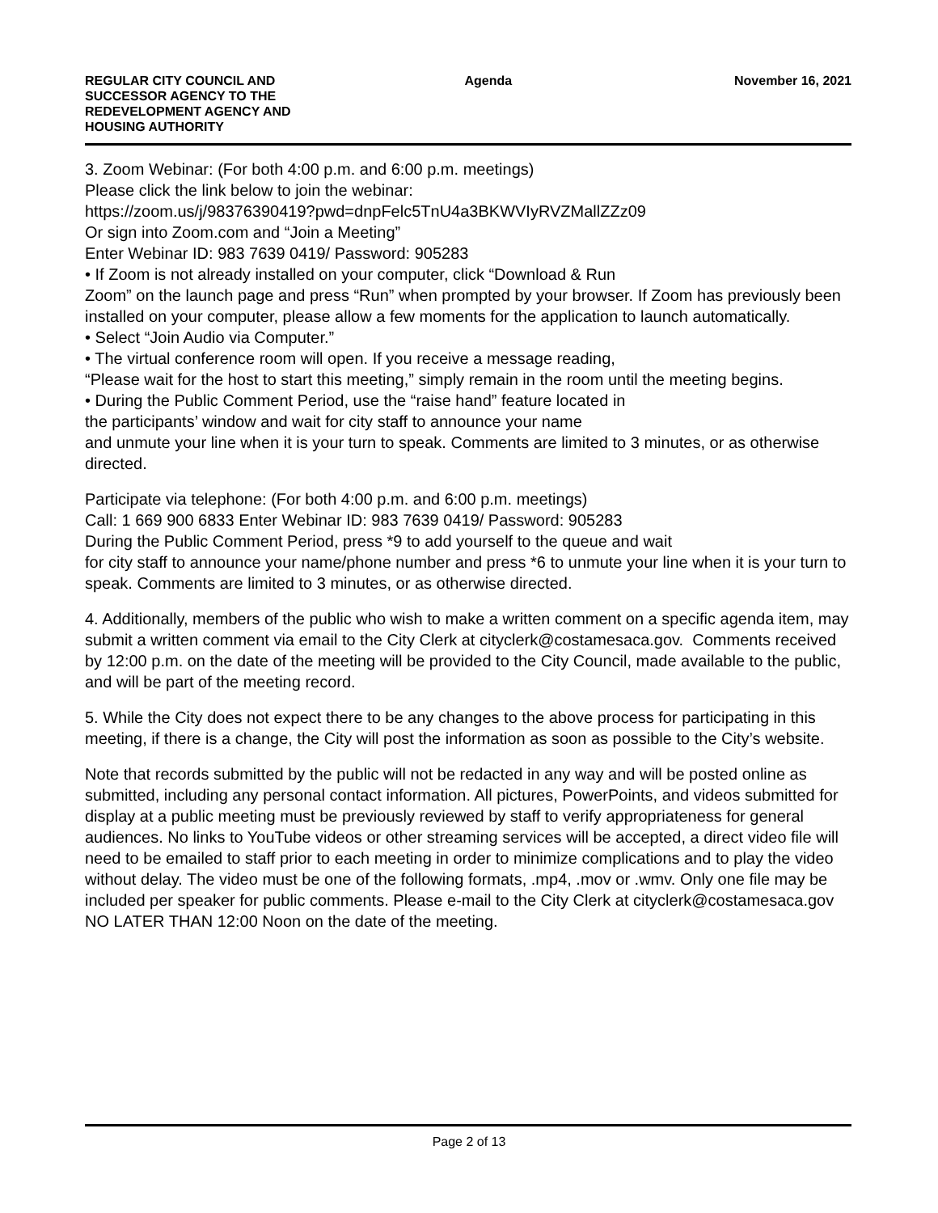REGULAR CITY COUNCIL AND
SUCCESSOR AGENCY TO THE
REDEVELOPMENT AGENCY AND
HOUSING AUTHORITY
Agenda November 16, 2021
3. Zoom Webinar: (For both 4:00 p.m. and 6:00 p.m. meetings)
Please click the link below to join the webinar:
https://zoom.us/j/98376390419?pwd=dnpFelc5TnU4a3BKWVIyRVZMallZZz09
Or sign into Zoom.com and “Join a Meeting”
Enter Webinar ID: 983 7639 0419/ Password: 905283
• If Zoom is not already installed on your computer, click “Download & Run
Zoom” on the launch page and press “Run” when prompted by your browser. If Zoom has previously been installed on your computer, please allow a few moments for the application to launch automatically.
• Select “Join Audio via Computer.”
• The virtual conference room will open. If you receive a message reading,
“Please wait for the host to start this meeting,” simply remain in the room until the meeting begins.
• During the Public Comment Period, use the “raise hand” feature located in
the participants’ window and wait for city staff to announce your name
and unmute your line when it is your turn to speak. Comments are limited to 3 minutes, or as otherwise directed.
Participate via telephone: (For both 4:00 p.m. and 6:00 p.m. meetings)
Call: 1 669 900 6833 Enter Webinar ID: 983 7639 0419/ Password: 905283
During the Public Comment Period, press *9 to add yourself to the queue and wait
for city staff to announce your name/phone number and press *6 to unmute your line when it is your turn to speak. Comments are limited to 3 minutes, or as otherwise directed.
4. Additionally, members of the public who wish to make a written comment on a specific agenda item, may submit a written comment via email to the City Clerk at cityclerk@costamesaca.gov. Comments received by 12:00 p.m. on the date of the meeting will be provided to the City Council, made available to the public, and will be part of the meeting record.
5. While the City does not expect there to be any changes to the above process for participating in this meeting, if there is a change, the City will post the information as soon as possible to the City’s website.
Note that records submitted by the public will not be redacted in any way and will be posted online as submitted, including any personal contact information. All pictures, PowerPoints, and videos submitted for display at a public meeting must be previously reviewed by staff to verify appropriateness for general audiences. No links to YouTube videos or other streaming services will be accepted, a direct video file will need to be emailed to staff prior to each meeting in order to minimize complications and to play the video without delay. The video must be one of the following formats, .mp4, .mov or .wmv. Only one file may be included per speaker for public comments. Please e-mail to the City Clerk at cityclerk@costamesaca.gov NO LATER THAN 12:00 Noon on the date of the meeting.
Page 2 of 13